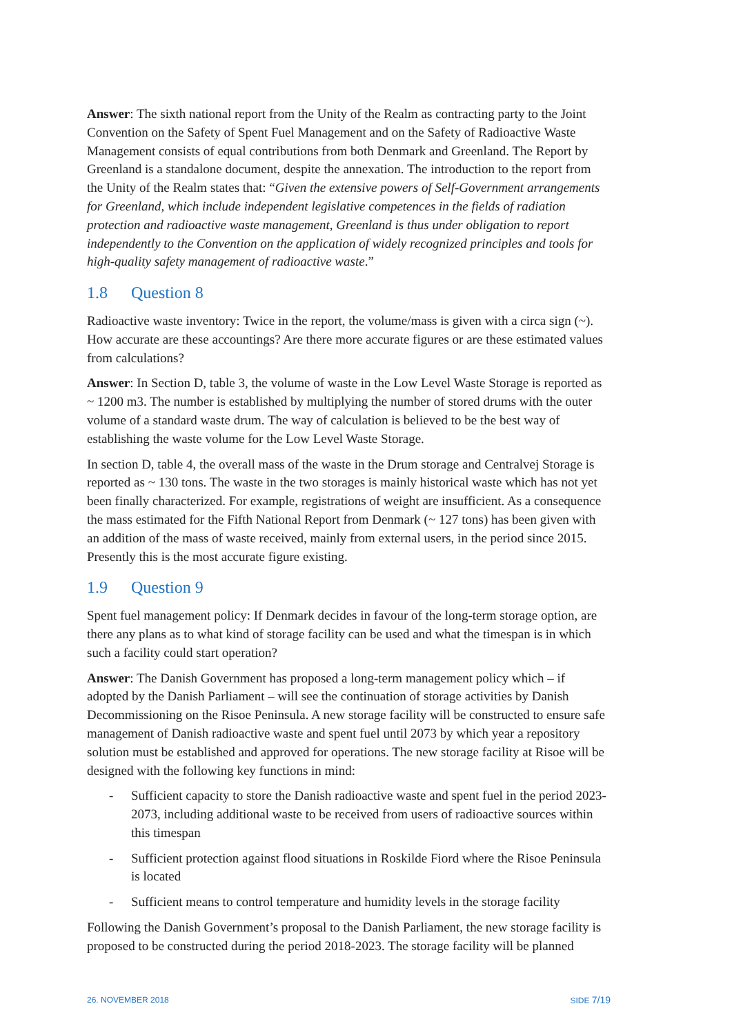Answer: The sixth national report from the Unity of the Realm as contracting party to the Joint Convention on the Safety of Spent Fuel Management and on the Safety of Radioactive Waste Management consists of equal contributions from both Denmark and Greenland. The Report by Greenland is a standalone document, despite the annexation. The introduction to the report from the Unity of the Realm states that: “Given the extensive powers of Self-Government arrangements for Greenland, which include independent legislative competences in the fields of radiation protection and radioactive waste management, Greenland is thus under obligation to report independently to the Convention on the application of widely recognized principles and tools for high-quality safety management of radioactive waste.”
1.8 Question 8
Radioactive waste inventory: Twice in the report, the volume/mass is given with a circa sign (~). How accurate are these accountings? Are there more accurate figures or are these estimated values from calculations?
Answer: In Section D, table 3, the volume of waste in the Low Level Waste Storage is reported as ~ 1200 m3. The number is established by multiplying the number of stored drums with the outer volume of a standard waste drum. The way of calculation is believed to be the best way of establishing the waste volume for the Low Level Waste Storage.
In section D, table 4, the overall mass of the waste in the Drum storage and Centralvej Storage is reported as ~ 130 tons. The waste in the two storages is mainly historical waste which has not yet been finally characterized. For example, registrations of weight are insufficient. As a consequence the mass estimated for the Fifth National Report from Denmark (~ 127 tons) has been given with an addition of the mass of waste received, mainly from external users, in the period since 2015. Presently this is the most accurate figure existing.
1.9 Question 9
Spent fuel management policy: If Denmark decides in favour of the long-term storage option, are there any plans as to what kind of storage facility can be used and what the timespan is in which such a facility could start operation?
Answer: The Danish Government has proposed a long-term management policy which – if adopted by the Danish Parliament – will see the continuation of storage activities by Danish Decommissioning on the Risoe Peninsula. A new storage facility will be constructed to ensure safe management of Danish radioactive waste and spent fuel until 2073 by which year a repository solution must be established and approved for operations. The new storage facility at Risoe will be designed with the following key functions in mind:
- Sufficient capacity to store the Danish radioactive waste and spent fuel in the period 2023-2073, including additional waste to be received from users of radioactive sources within this timespan
- Sufficient protection against flood situations in Roskilde Fiord where the Risoe Peninsula is located
- Sufficient means to control temperature and humidity levels in the storage facility
Following the Danish Government’s proposal to the Danish Parliament, the new storage facility is proposed to be constructed during the period 2018-2023. The storage facility will be planned
26. NOVEMBER 2018 SIDE 7/19